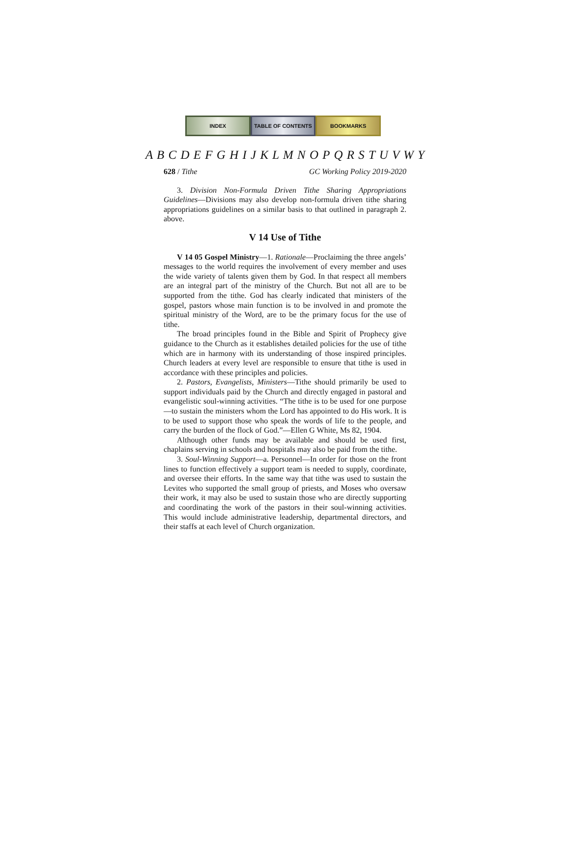INDEX TABLE OF CONTENTS BOOKMARKS
A B C D E F G H I J K L M N O P Q R S T U V W Y
628 / Tithe GC Working Policy 2019-2020
3. Division Non-Formula Driven Tithe Sharing Appropriations Guidelines—Divisions may also develop non-formula driven tithe sharing appropriations guidelines on a similar basis to that outlined in paragraph 2. above.
V 14 Use of Tithe
V 14 05 Gospel Ministry—1. Rationale—Proclaiming the three angels’ messages to the world requires the involvement of every member and uses the wide variety of talents given them by God. In that respect all members are an integral part of the ministry of the Church. But not all are to be supported from the tithe. God has clearly indicated that ministers of the gospel, pastors whose main function is to be involved in and promote the spiritual ministry of the Word, are to be the primary focus for the use of tithe.
The broad principles found in the Bible and Spirit of Prophecy give guidance to the Church as it establishes detailed policies for the use of tithe which are in harmony with its understanding of those inspired principles. Church leaders at every level are responsible to ensure that tithe is used in accordance with these principles and policies.
2. Pastors, Evangelists, Ministers—Tithe should primarily be used to support individuals paid by the Church and directly engaged in pastoral and evangelistic soul-winning activities. “The tithe is to be used for one purpose—to sustain the ministers whom the Lord has appointed to do His work. It is to be used to support those who speak the words of life to the people, and carry the burden of the flock of God.”—Ellen G White, Ms 82, 1904.
Although other funds may be available and should be used first, chaplains serving in schools and hospitals may also be paid from the tithe.
3. Soul-Winning Support—a. Personnel—In order for those on the front lines to function effectively a support team is needed to supply, coordinate, and oversee their efforts. In the same way that tithe was used to sustain the Levites who supported the small group of priests, and Moses who oversaw their work, it may also be used to sustain those who are directly supporting and coordinating the work of the pastors in their soul-winning activities. This would include administrative leadership, departmental directors, and their staffs at each level of Church organization.